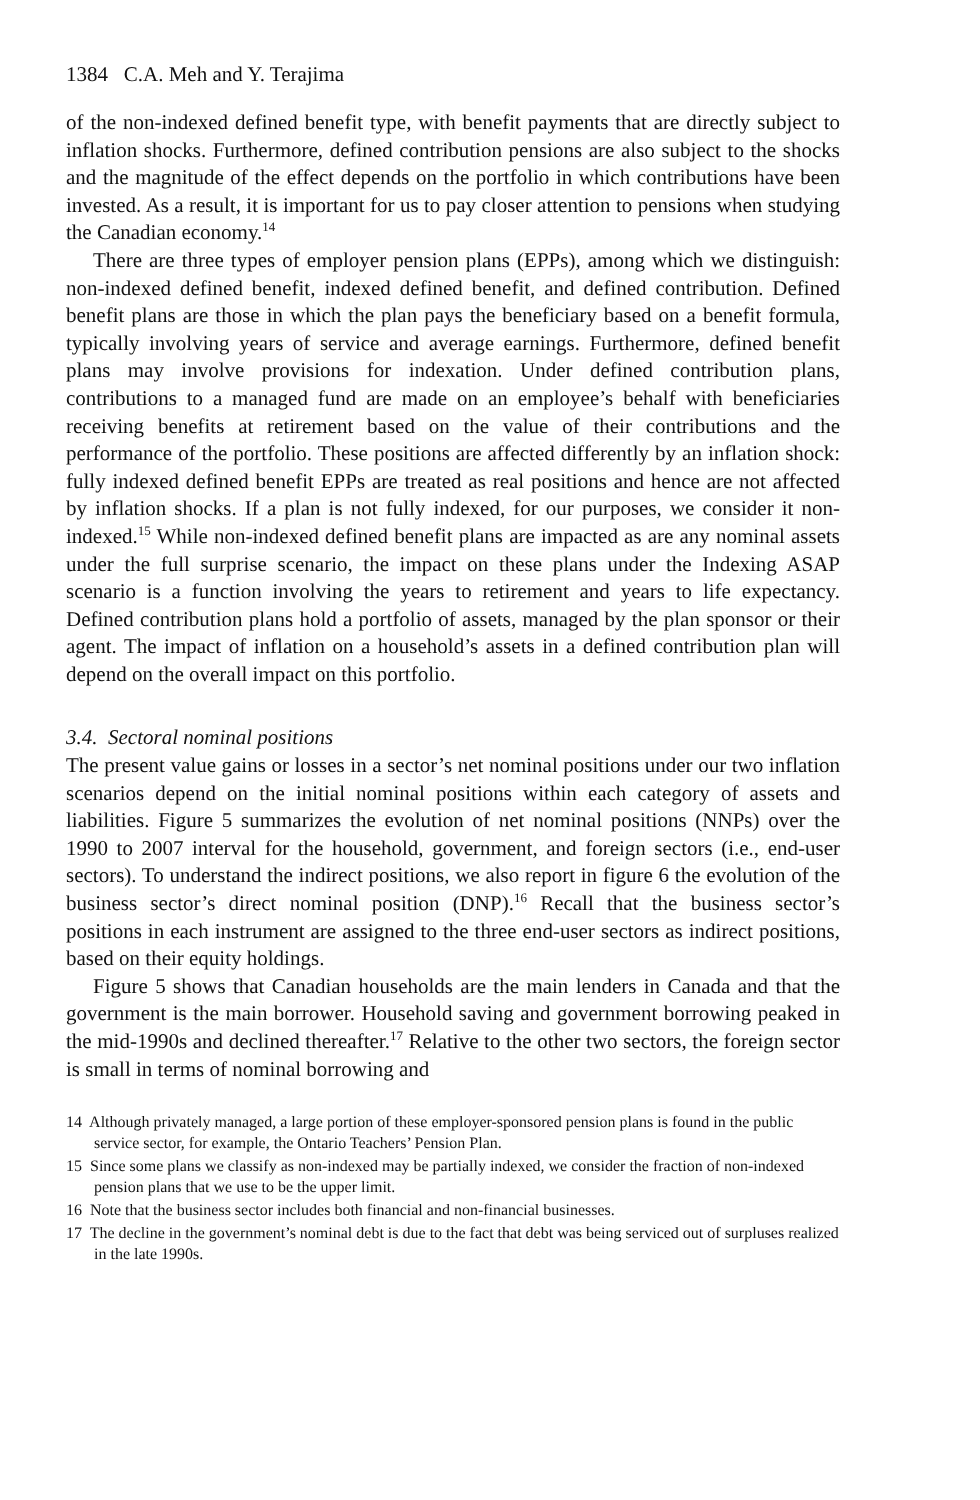1384 C.A. Meh and Y. Terajima
of the non-indexed defined benefit type, with benefit payments that are directly subject to inflation shocks. Furthermore, defined contribution pensions are also subject to the shocks and the magnitude of the effect depends on the portfolio in which contributions have been invested. As a result, it is important for us to pay closer attention to pensions when studying the Canadian economy.<sup>14</sup>
There are three types of employer pension plans (EPPs), among which we distinguish: non-indexed defined benefit, indexed defined benefit, and defined contribution. Defined benefit plans are those in which the plan pays the beneficiary based on a benefit formula, typically involving years of service and average earnings. Furthermore, defined benefit plans may involve provisions for indexation. Under defined contribution plans, contributions to a managed fund are made on an employee’s behalf with beneficiaries receiving benefits at retirement based on the value of their contributions and the performance of the portfolio. These positions are affected differently by an inflation shock: fully indexed defined benefit EPPs are treated as real positions and hence are not affected by inflation shocks. If a plan is not fully indexed, for our purposes, we consider it non-indexed.<sup>15</sup> While non-indexed defined benefit plans are impacted as are any nominal assets under the full surprise scenario, the impact on these plans under the Indexing ASAP scenario is a function involving the years to retirement and years to life expectancy. Defined contribution plans hold a portfolio of assets, managed by the plan sponsor or their agent. The impact of inflation on a household’s assets in a defined contribution plan will depend on the overall impact on this portfolio.
3.4. Sectoral nominal positions
The present value gains or losses in a sector’s net nominal positions under our two inflation scenarios depend on the initial nominal positions within each category of assets and liabilities. Figure 5 summarizes the evolution of net nominal positions (NNPs) over the 1990 to 2007 interval for the household, government, and foreign sectors (i.e., end-user sectors). To understand the indirect positions, we also report in figure 6 the evolution of the business sector’s direct nominal position (DNP).<sup>16</sup> Recall that the business sector’s positions in each instrument are assigned to the three end-user sectors as indirect positions, based on their equity holdings.
Figure 5 shows that Canadian households are the main lenders in Canada and that the government is the main borrower. Household saving and government borrowing peaked in the mid-1990s and declined thereafter.<sup>17</sup> Relative to the other two sectors, the foreign sector is small in terms of nominal borrowing and
14 Although privately managed, a large portion of these employer-sponsored pension plans is found in the public service sector, for example, the Ontario Teachers’ Pension Plan.
15 Since some plans we classify as non-indexed may be partially indexed, we consider the fraction of non-indexed pension plans that we use to be the upper limit.
16 Note that the business sector includes both financial and non-financial businesses.
17 The decline in the government’s nominal debt is due to the fact that debt was being serviced out of surpluses realized in the late 1990s.